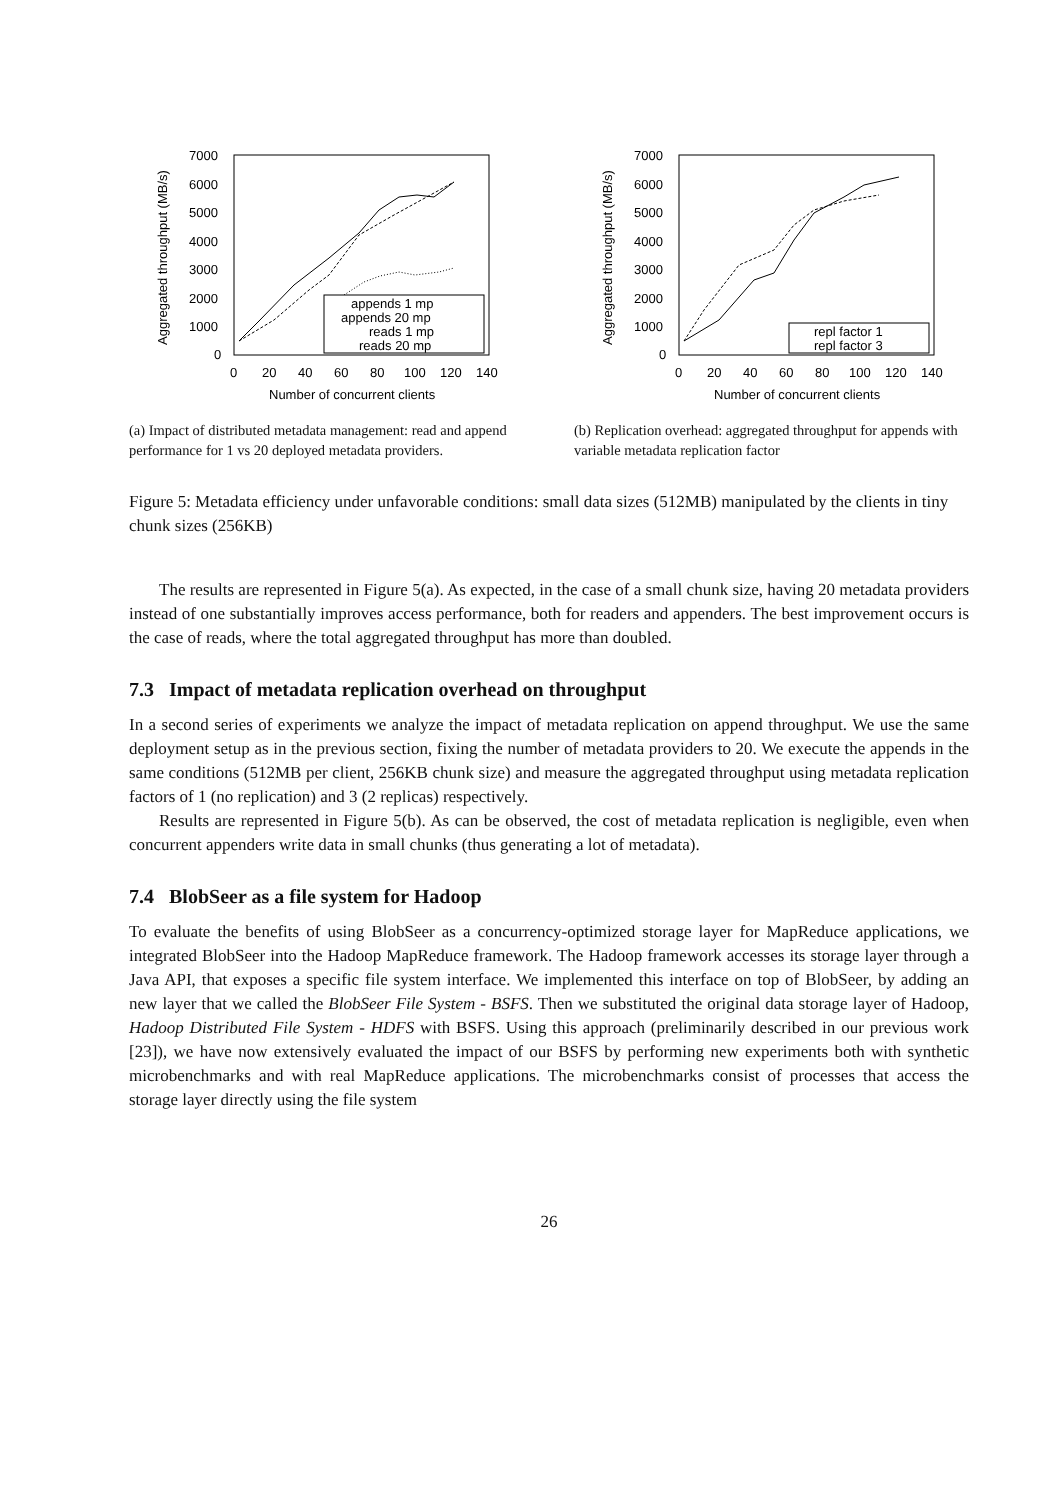7000
6000
5000
4000
3000
2000
1000
0
0
20
40
60
80
100
120
140
Number of concurrent clients
Aggregated throughput (MB/s)
appends 1 mp
appends 20 mp
reads 1 mp
reads 20 mp
(a) Impact of distributed metadata management: read and append performance for 1 vs 20 deployed metadata providers.
7000
6000
5000
4000
3000
2000
1000
0
0
20
40
60
80
100
120
140
Number of concurrent clients
Aggregated throughput (MB/s)
repl factor 1
repl factor 3
(b) Replication overhead: aggregated throughput for appends with variable metadata replication factor
Figure 5: Metadata efficiency under unfavorable conditions: small data sizes (512MB) manipulated by the clients in tiny chunk sizes (256KB)
The results are represented in Figure 5(a). As expected, in the case of a small chunk size, having 20 metadata providers instead of one substantially improves access performance, both for readers and appenders. The best improvement occurs is the case of reads, where the total aggregated throughput has more than doubled.
7.3 Impact of metadata replication overhead on throughput
In a second series of experiments we analyze the impact of metadata replication on append throughput. We use the same deployment setup as in the previous section, fixing the number of metadata providers to 20. We execute the appends in the same conditions (512MB per client, 256KB chunk size) and measure the aggregated throughput using metadata replication factors of 1 (no replication) and 3 (2 replicas) respectively.
Results are represented in Figure 5(b). As can be observed, the cost of metadata replication is negligible, even when concurrent appenders write data in small chunks (thus generating a lot of metadata).
7.4 BlobSeer as a file system for Hadoop
To evaluate the benefits of using BlobSeer as a concurrency-optimized storage layer for MapReduce applications, we integrated BlobSeer into the Hadoop MapReduce framework. The Hadoop framework accesses its storage layer through a Java API, that exposes a specific file system interface. We implemented this interface on top of BlobSeer, by adding an new layer that we called the BlobSeer File System - BSFS. Then we substituted the original data storage layer of Hadoop, Hadoop Distributed File System - HDFS with BSFS. Using this approach (preliminarily described in our previous work [23]), we have now extensively evaluated the impact of our BSFS by performing new experiments both with synthetic microbenchmarks and with real MapReduce applications. The microbenchmarks consist of processes that access the storage layer directly using the file system
26